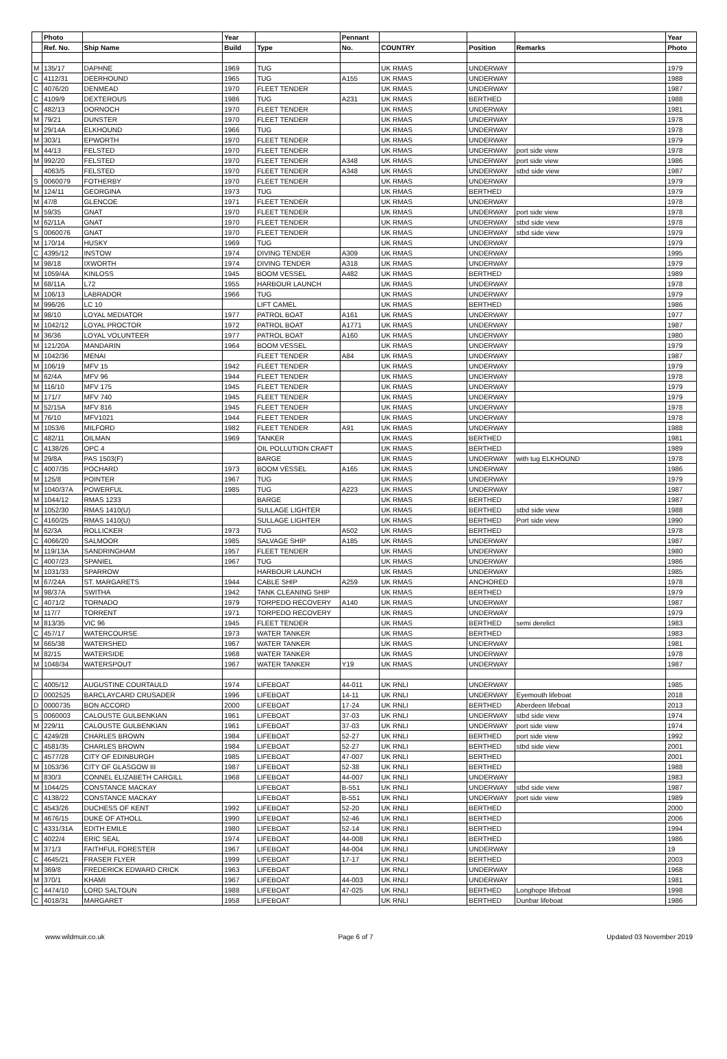| | Photo | | Year | | Pennant | | | | Year |
| --- | --- | --- | --- | --- | --- | --- | --- | --- | --- |
| | Ref. No. | Ship Name | Build | Type | No. | COUNTRY | Position | Remarks | Photo |
| M | 135/17 | DAPHNE | 1969 | TUG | | UK RMAS | UNDERWAY | | 1979 |
| C | 4112/31 | DEERHOUND | 1965 | TUG | A155 | UK RMAS | UNDERWAY | | 1988 |
| C | 4076/20 | DENMEAD | 1970 | FLEET TENDER | | UK RMAS | UNDERWAY | | 1987 |
| C | 4109/9 | DEXTEROUS | 1986 | TUG | A231 | UK RMAS | BERTHED | | 1988 |
| C | 482/13 | DORNOCH | 1970 | FLEET TENDER | | UK RMAS | UNDERWAY | | 1981 |
| M | 79/21 | DUNSTER | 1970 | FLEET TENDER | | UK RMAS | UNDERWAY | | 1978 |
| M | 29/14A | ELKHOUND | 1966 | TUG | | UK RMAS | UNDERWAY | | 1978 |
| M | 303/1 | EPWORTH | 1970 | FLEET TENDER | | UK RMAS | UNDERWAY | | 1979 |
| M | 44/13 | FELSTED | 1970 | FLEET TENDER | | UK RMAS | UNDERWAY | port side view | 1978 |
| M | 992/20 | FELSTED | 1970 | FLEET TENDER | A348 | UK RMAS | UNDERWAY | port side view | 1986 |
| | 4063/5 | FELSTED | 1970 | FLEET TENDER | A348 | UK RMAS | UNDERWAY | stbd side view | 1987 |
| S | 0060079 | FOTHERBY | 1970 | FLEET TENDER | | UK RMAS | UNDERWAY | | 1979 |
| M | 124/11 | GEORGINA | 1973 | TUG | | UK RMAS | BERTHED | | 1979 |
| M | 47/8 | GLENCOE | 1971 | FLEET TENDER | | UK RMAS | UNDERWAY | | 1978 |
| M | 59/35 | GNAT | 1970 | FLEET TENDER | | UK RMAS | UNDERWAY | port side view | 1978 |
| M | 62/11A | GNAT | 1970 | FLEET TENDER | | UK RMAS | UNDERWAY | stbd side view | 1978 |
| S | 0060076 | GNAT | 1970 | FLEET TENDER | | UK RMAS | UNDERWAY | stbd side view | 1979 |
| M | 170/14 | HUSKY | 1969 | TUG | | UK RMAS | UNDERWAY | | 1979 |
| C | 4395/12 | INSTOW | 1974 | DIVING TENDER | A309 | UK RMAS | UNDERWAY | | 1995 |
| M | 98/18 | IXWORTH | 1974 | DIVING TENDER | A318 | UK RMAS | UNDERWAY | | 1979 |
| M | 1059/4A | KINLOSS | 1945 | BOOM VESSEL | A482 | UK RMAS | BERTHED | | 1989 |
| M | 68/11A | L72 | 1955 | HARBOUR LAUNCH | | UK RMAS | UNDERWAY | | 1978 |
| M | 106/13 | LABRADOR | 1966 | TUG | | UK RMAS | UNDERWAY | | 1979 |
| M | 996/26 | LC 10 | | LIFT CAMEL | | UK RMAS | BERTHED | | 1986 |
| M | 98/10 | LOYAL MEDIATOR | 1977 | PATROL BOAT | A161 | UK RMAS | UNDERWAY | | 1977 |
| M | 1042/12 | LOYAL PROCTOR | 1972 | PATROL BOAT | A1771 | UK RMAS | UNDERWAY | | 1987 |
| M | 36/36 | LOYAL VOLUNTEER | 1977 | PATROL BOAT | A160 | UK RMAS | UNDERWAY | | 1980 |
| M | 121/20A | MANDARIN | 1964 | BOOM VESSEL | | UK RMAS | UNDERWAY | | 1979 |
| M | 1042/36 | MENAI | | FLEET TENDER | A84 | UK RMAS | UNDERWAY | | 1987 |
| M | 106/19 | MFV 15 | 1942 | FLEET TENDER | | UK RMAS | UNDERWAY | | 1979 |
| M | 62/4A | MFV 96 | 1944 | FLEET TENDER | | UK RMAS | UNDERWAY | | 1978 |
| M | 116/10 | MFV 175 | 1945 | FLEET TENDER | | UK RMAS | UNDERWAY | | 1979 |
| M | 171/7 | MFV 740 | 1945 | FLEET TENDER | | UK RMAS | UNDERWAY | | 1979 |
| M | 52/15A | MFV 816 | 1945 | FLEET TENDER | | UK RMAS | UNDERWAY | | 1978 |
| M | 76/10 | MFV1021 | 1944 | FLEET TENDER | | UK RMAS | UNDERWAY | | 1978 |
| M | 1053/6 | MILFORD | 1982 | FLEET TENDER | A91 | UK RMAS | UNDERWAY | | 1988 |
| C | 482/11 | OILMAN | 1969 | TANKER | | UK RMAS | BERTHED | | 1981 |
| C | 4138/26 | OPC 4 | | OIL POLLUTION CRAFT | | UK RMAS | BERTHED | | 1989 |
| M | 29/8A | PAS 1503(F) | | BARGE | | UK RMAS | UNDERWAY | with tug ELKHOUND | 1978 |
| C | 4007/35 | POCHARD | 1973 | BOOM VESSEL | A165 | UK RMAS | UNDERWAY | | 1986 |
| M | 125/8 | POINTER | 1967 | TUG | | UK RMAS | UNDERWAY | | 1979 |
| M | 1040/37A | POWERFUL | 1985 | TUG | A223 | UK RMAS | UNDERWAY | | 1987 |
| M | 1044/12 | RMAS 1233 | | BARGE | | UK RMAS | BERTHED | | 1987 |
| M | 1052/30 | RMAS 1410(U) | | SULLAGE LIGHTER | | UK RMAS | BERTHED | stbd side view | 1988 |
| C | 4160/25 | RMAS 1410(U) | | SULLAGE LIGHTER | | UK RMAS | BERTHED | Port side view | 1990 |
| M | 62/3A | ROLLICKER | 1973 | TUG | A502 | UK RMAS | BERTHED | | 1978 |
| C | 4066/20 | SALMOOR | 1985 | SALVAGE SHIP | A185 | UK RMAS | UNDERWAY | | 1987 |
| M | 119/13A | SANDRINGHAM | 1957 | FLEET TENDER | | UK RMAS | UNDERWAY | | 1980 |
| C | 4007/23 | SPANIEL | 1967 | TUG | | UK RMAS | UNDERWAY | | 1986 |
| M | 1031/33 | SPARROW | | HARBOUR LAUNCH | | UK RMAS | UNDERWAY | | 1985 |
| M | 67/24A | ST. MARGARETS | 1944 | CABLE SHIP | A259 | UK RMAS | ANCHORED | | 1978 |
| M | 98/37A | SWITHA | 1942 | TANK CLEANING SHIP | | UK RMAS | BERTHED | | 1979 |
| C | 4071/2 | TORNADO | 1979 | TORPEDO RECOVERY | A140 | UK RMAS | UNDERWAY | | 1987 |
| M | 117/7 | TORRENT | 1971 | TORPEDO RECOVERY | | UK RMAS | UNDERWAY | | 1979 |
| M | 813/35 | VIC 96 | 1945 | FLEET TENDER | | UK RMAS | BERTHED | semi derelict | 1983 |
| C | 457/17 | WATERCOURSE | 1973 | WATER TANKER | | UK RMAS | BERTHED | | 1983 |
| M | 665/38 | WATERSHED | 1967 | WATER TANKER | | UK RMAS | UNDERWAY | | 1981 |
| M | 82/15 | WATERSIDE | 1968 | WATER TANKER | | UK RMAS | UNDERWAY | | 1978 |
| M | 1048/34 | WATERSPOUT | 1967 | WATER TANKER | Y19 | UK RMAS | UNDERWAY | | 1987 |
| C | 4005/12 | AUGUSTINE COURTAULD | 1974 | LIFEBOAT | 44-011 | UK RNLI | UNDERWAY | | 1985 |
| D | 0002525 | BARCLAYCARD CRUSADER | 1996 | LIFEBOAT | 14-11 | UK RNLI | UNDERWAY | Eyemouth lifeboat | 2018 |
| D | 0000735 | BON ACCORD | 2000 | LIFEBOAT | 17-24 | UK RNLI | BERTHED | Aberdeen lifeboat | 2013 |
| S | 0060003 | CALOUSTE GULBENKIAN | 1961 | LIFEBOAT | 37-03 | UK RNLI | UNDERWAY | stbd side view | 1974 |
| M | 229/11 | CALOUSTE GULBENKIAN | 1961 | LIFEBOAT | 37-03 | UK RNLI | UNDERWAY | port side view | 1974 |
| C | 4249/28 | CHARLES BROWN | 1984 | LIFEBOAT | 52-27 | UK RNLI | BERTHED | port side view | 1992 |
| C | 4581/35 | CHARLES BROWN | 1984 | LIFEBOAT | 52-27 | UK RNLI | BERTHED | stbd side view | 2001 |
| C | 4577/28 | CITY OF EDINBURGH | 1985 | LIFEBOAT | 47-007 | UK RNLI | BERTHED | | 2001 |
| M | 1053/36 | CITY OF GLASGOW III | 1987 | LIFEBOAT | 52-38 | UK RNLI | BERTHED | | 1988 |
| M | 830/3 | CONNEL ELIZABETH CARGILL | 1968 | LIFEBOAT | 44-007 | UK RNLI | UNDERWAY | | 1983 |
| M | 1044/25 | CONSTANCE MACKAY | | LIFEBOAT | B-551 | UK RNLI | UNDERWAY | stbd side view | 1987 |
| C | 4138/22 | CONSTANCE MACKAY | | LIFEBOAT | B-551 | UK RNLI | UNDERWAY | port side view | 1989 |
| C | 4543/26 | DUCHESS OF KENT | 1992 | LIFEBOAT | 52-20 | UK RNLI | BERTHED | | 2000 |
| M | 4676/15 | DUKE OF ATHOLL | 1990 | LIFEBOAT | 52-46 | UK RNLI | BERTHED | | 2006 |
| C | 4331/31A | EDITH EMILE | 1980 | LIFEBOAT | 52-14 | UK RNLI | BERTHED | | 1994 |
| C | 4022/4 | ERIC SEAL | 1974 | LIFEBOAT | 44-008 | UK RNLI | BERTHED | | 1986 |
| M | 371/3 | FAITHFUL FORESTER | 1967 | LIFEBOAT | 44-004 | UK RNLI | UNDERWAY | | 19 |
| C | 4645/21 | FRASER FLYER | 1999 | LIFEBOAT | 17-17 | UK RNLI | BERTHED | | 2003 |
| M | 369/8 | FREDERICK EDWARD CRICK | 1963 | LIFEBOAT | | UK RNLI | UNDERWAY | | 1968 |
| M | 370/1 | KHAMI | 1967 | LIFEBOAT | 44-003 | UK RNLI | UNDERWAY | | 1981 |
| C | 4474/10 | LORD SALTOUN | 1988 | LIFEBOAT | 47-025 | UK RNLI | BERTHED | Longhope lifeboat | 1998 |
| C | 4018/31 | MARGARET | 1958 | LIFEBOAT | | UK RNLI | BERTHED | Dunbar lifeboat | 1986 |
www.wildmuir.co.uk Page 6 of 7 Updated 03 November 2019